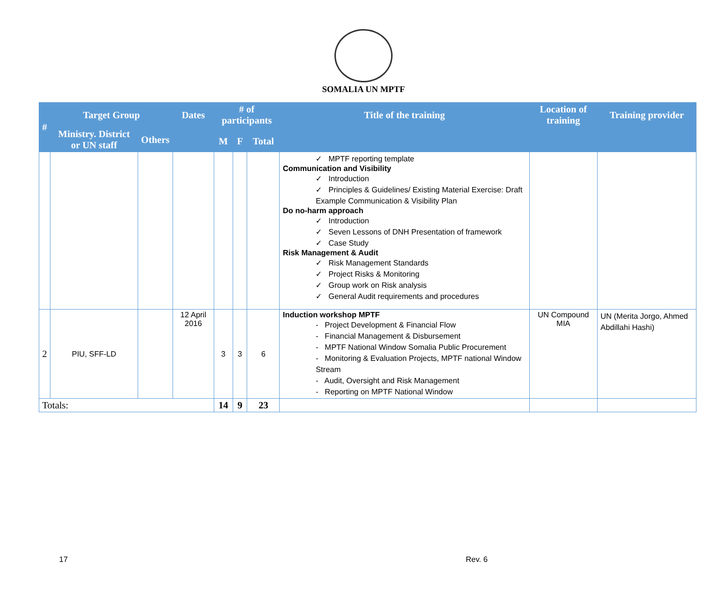SOMALIA UN MPTF
| # | Target Group | | Dates | # of participants | | | Title of the training | Location of training | Training provider |
| --- | --- | --- | --- | --- | --- | --- | --- | --- | --- |
| | Ministry. District or UN staff | Others | | | | | | | |
| | | | | M | F | Total | | | |
| | | | | | | | ✓ MPTF reporting template Communication and Visibility ✓ Introduction ✓ Principles & Guidelines/ Existing Material Exercise: Draft Example Communication & Visibility Plan Do no-harm approach ✓ Introduction ✓ Seven Lessons of DNH Presentation of framework ✓ Case Study Risk Management & Audit ✓ Risk Management Standards ✓ Project Risks & Monitoring ✓ Group work on Risk analysis ✓ General Audit requirements and procedures | | |
| 2 | PIU, SFF-LD | | 12 April 2016 | 3 | 3 | 6 | Induction workshop MPTF - Project Development & Financial Flow - Financial Management & Disbursement - MPTF National Window Somalia Public Procurement - Monitoring & Evaluation Projects, MPTF national Window Stream - Audit, Oversight and Risk Management - Reporting on MPTF National Window | UN Compound MIA | UN (Merita Jorgo, Ahmed Abdillahi Hashi) |
| Totals: | | | | 14 | 9 | 23 | | | |
17 Rev. 6